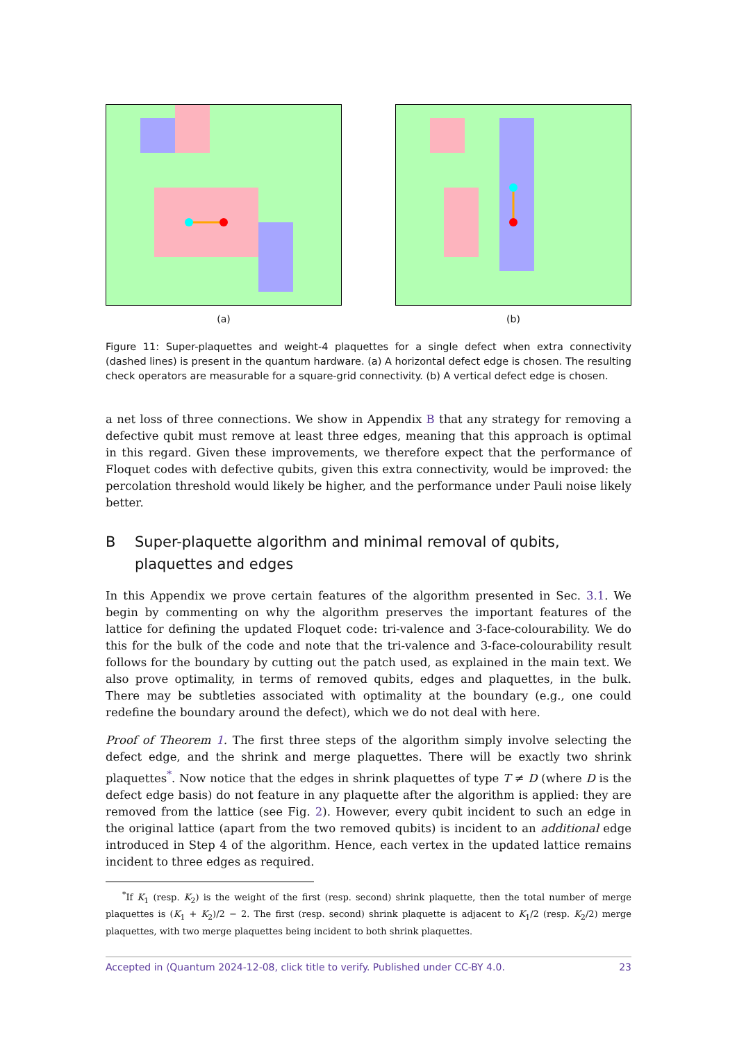(a) (b)
Figure 11: Super-plaquettes and weight-4 plaquettes for a single defect when extra connectivity (dashed lines) is present in the quantum hardware. (a) A horizontal defect edge is chosen. The resulting check operators are measurable for a square-grid connectivity. (b) A vertical defect edge is chosen.
a net loss of three connections. We show in Appendix B that any strategy for removing a defective qubit must remove at least three edges, meaning that this approach is optimal in this regard. Given these improvements, we therefore expect that the performance of Floquet codes with defective qubits, given this extra connectivity, would be improved: the percolation threshold would likely be higher, and the performance under Pauli noise likely better.
B Super-plaquette algorithm and minimal removal of qubits, plaquettes and edges
In this Appendix we prove certain features of the algorithm presented in Sec. 3.1. We begin by commenting on why the algorithm preserves the important features of the lattice for defining the updated Floquet code: tri-valence and 3-face-colourability. We do this for the bulk of the code and note that the tri-valence and 3-face-colourability result follows for the boundary by cutting out the patch used, as explained in the main text. We also prove optimality, in terms of removed qubits, edges and plaquettes, in the bulk. There may be subtleties associated with optimality at the boundary (e.g., one could redefine the boundary around the defect), which we do not deal with here.
Proof of Theorem 1. The first three steps of the algorithm simply involve selecting the defect edge, and the shrink and merge plaquettes. There will be exactly two shrink plaquettes<sup>*</sup>. Now notice that the edges in shrink plaquettes of type T ≠ D (where D is the defect edge basis) do not feature in any plaquette after the algorithm is applied: they are removed from the lattice (see Fig. 2). However, every qubit incident to such an edge in the original lattice (apart from the two removed qubits) is incident to an additional edge introduced in Step 4 of the algorithm. Hence, each vertex in the updated lattice remains incident to three edges as required.
<sup>*</sup> If K<sub>1</sub> (resp. K<sub>2</sub>) is the weight of the first (resp. second) shrink plaquette, then the total number of merge plaquettes is (K<sub>1</sub> + K<sub>2</sub>)/2 − 2. The first (resp. second) shrink plaquette is adjacent to K<sub>1</sub>/2 (resp. K<sub>2</sub>/2) merge plaquettes, with two merge plaquettes being incident to both shrink plaquettes.
Accepted in ⟨Quantum 2024-12-08, click title to verify. Published under CC-BY 4.0. 23